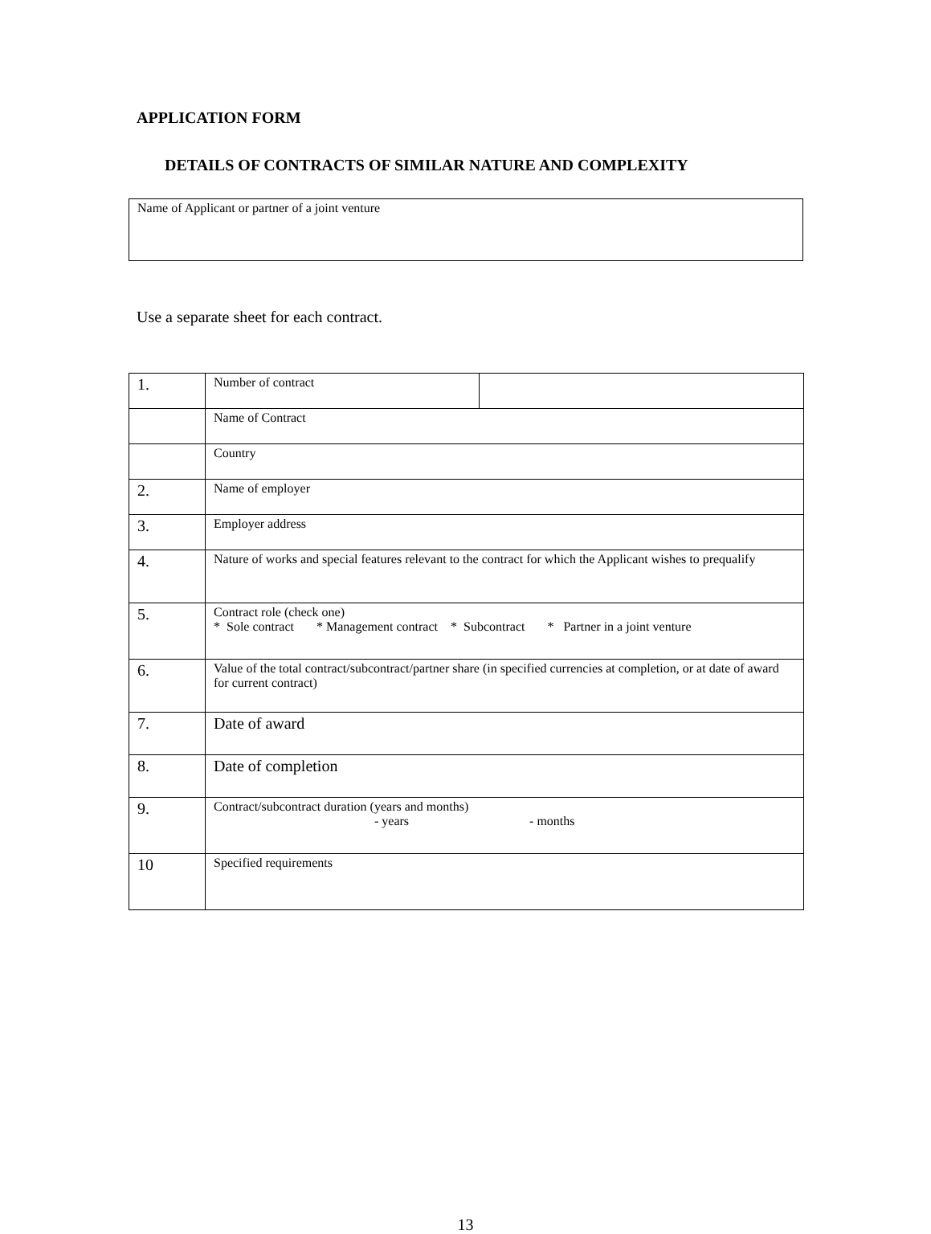APPLICATION FORM
DETAILS OF CONTRACTS OF SIMILAR NATURE AND COMPLEXITY
Name of Applicant or partner of a joint venture
Use a separate sheet for each contract.
| 1. | Number of contract | |
| | Name of Contract | |
| | Country | |
| 2. | Name of employer | |
| 3. | Employer address | |
| 4. | Nature of works and special features relevant to the contract for which the Applicant wishes to prequalify | |
| 5. | Contract role (check one) * Sole contract * Management contract * Subcontract * Partner in a joint venture | |
| 6. | Value of the total contract/subcontract/partner share (in specified currencies at completion, or at date of award for current contract) | |
| 7. | Date of award | |
| 8. | Date of completion | |
| 9. | Contract/subcontract duration (years and months) - years - months | |
| 10 | Specified requirements | |
13